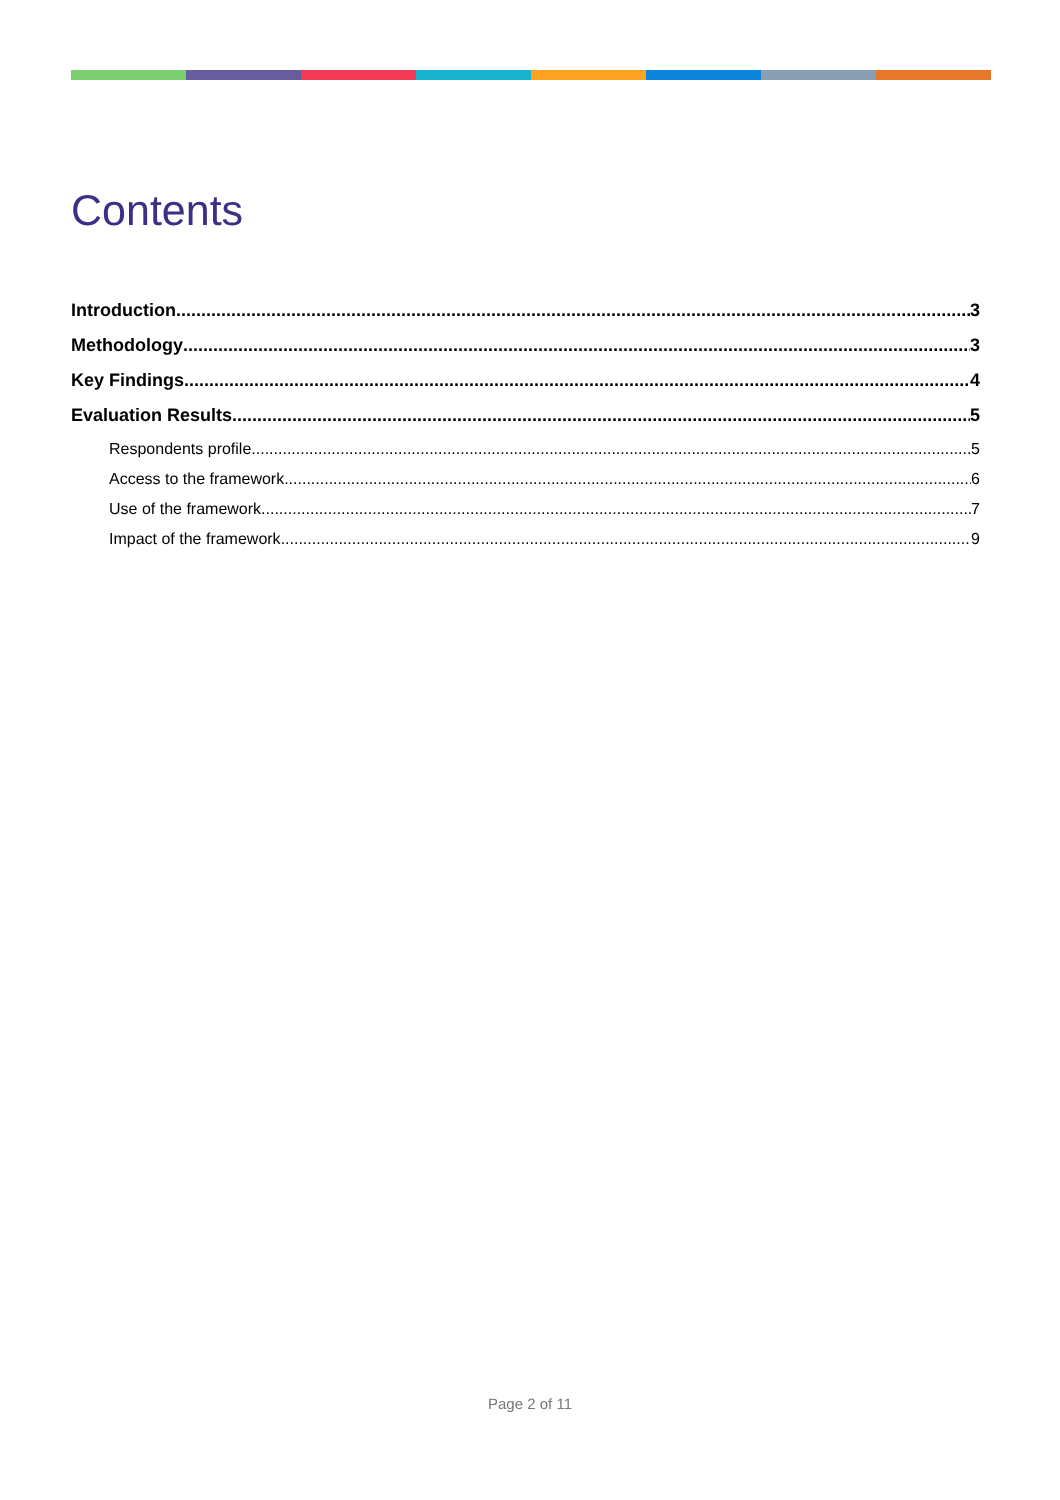Contents
Introduction 3
Methodology 3
Key Findings 4
Evaluation Results 5
Respondents profile 5
Access to the framework 6
Use of the framework 7
Impact of the framework 9
Page 2 of 11